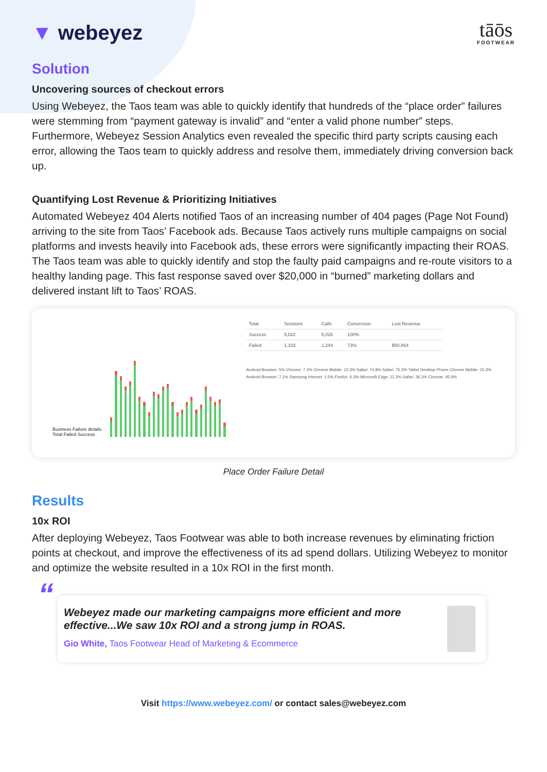▼ webeyez
tāōs
FOOTWEAR
Solution
Uncovering sources of checkout errors
Using Webeyez, the Taos team was able to quickly identify that hundreds of the “place order” failures were stemming from “payment gateway is invalid” and “enter a valid phone number” steps. Furthermore, Webeyez Session Analytics even revealed the specific third party scripts causing each error, allowing the Taos team to quickly address and resolve them, immediately driving conversion back up.
Quantifying Lost Revenue & Prioritizing Initiatives
Automated Webeyez 404 Alerts notified Taos of an increasing number of 404 pages (Page Not Found) arriving to the site from Taos’ Facebook ads. Because Taos actively runs multiple campaigns on social platforms and invests heavily into Facebook ads, these errors were significantly impacting their ROAS. The Taos team was able to quickly identify and stop the faulty paid campaigns and re-route visitors to a healthy landing page. This fast response saved over $20,000 in “burned” marketing dollars and delivered instant lift to Taos’ ROAS.
Business Failure details Total Failed Success
| Total | Sessions | Calls | Conversion | Lost Revenue |
| --- | --- | --- | --- | --- |
| Success | 5,022 | 5,026 | 100% | |
| Failed | 1,102 | 1,244 | 73% | $50,864 |
Android Browser: 5% Chrome: 7.3% Chrome Mobile: 12.3% Safari: 74.8% Safari: 75.3% Tablet Desktop Phone Chrome Mobile: 15.3% Android Browser: 7.1% Samsung Internet: 1.5% Firefox: 6.3% Microsoft Edge: 11.3% Safari: 36.3% Chrome: 45.9%
Place Order Failure Detail
Results
10x ROI
After deploying Webeyez, Taos Footwear was able to both increase revenues by eliminating friction points at checkout, and improve the effectiveness of its ad spend dollars. Utilizing Webeyez to monitor and optimize the website resulted in a 10x ROI in the first month.
“Webeyez made our marketing campaigns more efficient and more effective...We saw 10x ROI and a strong jump in ROAS.
Gio White, Taos Footwear Head of Marketing & Ecommerce
Visit https://www.webeyez.com/ or contact sales@webeyez.com